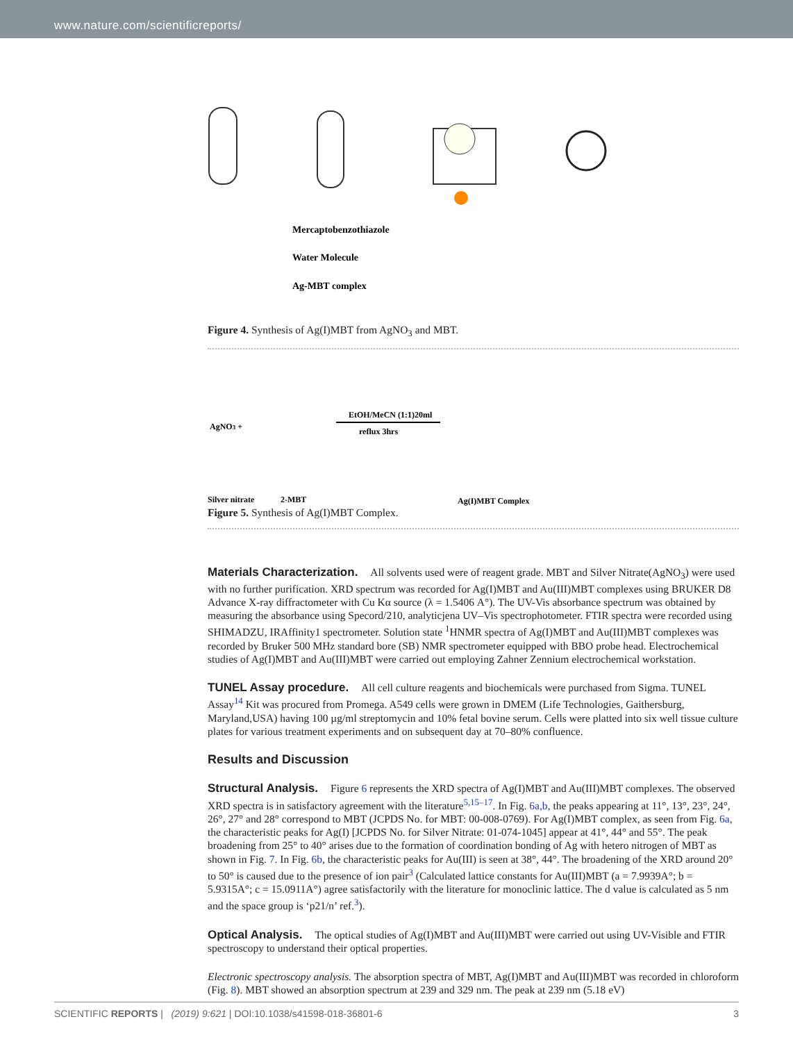www.nature.com/scientificreports/
Mercaptobenzothiazole
Water Molecule
Ag-MBT complex
Figure 4. Synthesis of Ag(I)MBT from AgNO<sub>3</sub> and MBT.
AgNO3 +
EtOH/MeCN (1:1)20ml
reflux 3hrs
Silver nitrate
2-MBT
Ag(I)MBT Complex
Figure 5. Synthesis of Ag(I)MBT Complex.
Materials Characterization.
All solvents used were of reagent grade. MBT and Silver Nitrate(AgNO<sub>3</sub>) were used with no further purification. XRD spectrum was recorded for Ag(I)MBT and Au(III)MBT complexes using BRUKER D8 Advance X-ray diffractometer with Cu Kα source (λ = 1.5406 A°). The UV-Vis absorbance spectrum was obtained by measuring the absorbance using Specord/210, analyticjena UV–Vis spectrophotometer. FTIR spectra were recorded using SHIMADZU, IRAffinity1 spectrometer. Solution state <sup>1</sup>HNMR spectra of Ag(I)MBT and Au(III)MBT complexes was recorded by Bruker 500 MHz standard bore (SB) NMR spectrometer equipped with BBO probe head. Electrochemical studies of Ag(I)MBT and Au(III)MBT were carried out employing Zahner Zennium electrochemical workstation.
TUNEL Assay procedure.
All cell culture reagents and biochemicals were purchased from Sigma. TUNEL Assay<sup>14</sup> Kit was procured from Promega. A549 cells were grown in DMEM (Life Technologies, Gaithersburg, Maryland,USA) having 100 µg/ml streptomycin and 10% fetal bovine serum. Cells were platted into six well tissue culture plates for various treatment experiments and on subsequent day at 70–80% confluence.
Results and Discussion
Structural Analysis.
Figure 6 represents the XRD spectra of Ag(I)MBT and Au(III)MBT complexes. The observed XRD spectra is in satisfactory agreement with the literature<sup>5,15–17</sup>. In Fig. 6a,b, the peaks appearing at 11°, 13°, 23°, 24°, 26°, 27° and 28° correspond to MBT (JCPDS No. for MBT: 00-008-0769). For Ag(I)MBT complex, as seen from Fig. 6a, the characteristic peaks for Ag(I) [JCPDS No. for Silver Nitrate: 01-074-1045] appear at 41°, 44° and 55°. The peak broadening from 25° to 40° arises due to the formation of coordination bonding of Ag with hetero nitrogen of MBT as shown in Fig. 7. In Fig. 6b, the characteristic peaks for Au(III) is seen at 38°, 44°. The broadening of the XRD around 20° to 50° is caused due to the presence of ion pair<sup>3</sup> (Calculated lattice constants for Au(III)MBT (a = 7.9939A°; b = 5.9315A°; c = 15.0911A°) agree satisfactorily with the literature for monoclinic lattice. The d value is calculated as 5 nm and the space group is ‘p21/n’ ref.<sup>3</sup>).
Optical Analysis.
The optical studies of Ag(I)MBT and Au(III)MBT were carried out using UV-Visible and FTIR spectroscopy to understand their optical properties.
Electronic spectroscopy analysis. The absorption spectra of MBT, Ag(I)MBT and Au(III)MBT was recorded in chloroform (Fig. 8). MBT showed an absorption spectrum at 239 and 329 nm. The peak at 239 nm (5.18 eV)
SCIENTIFIC REPORTS | (2019) 9:621 | DOI:10.1038/s41598-018-36801-6 3